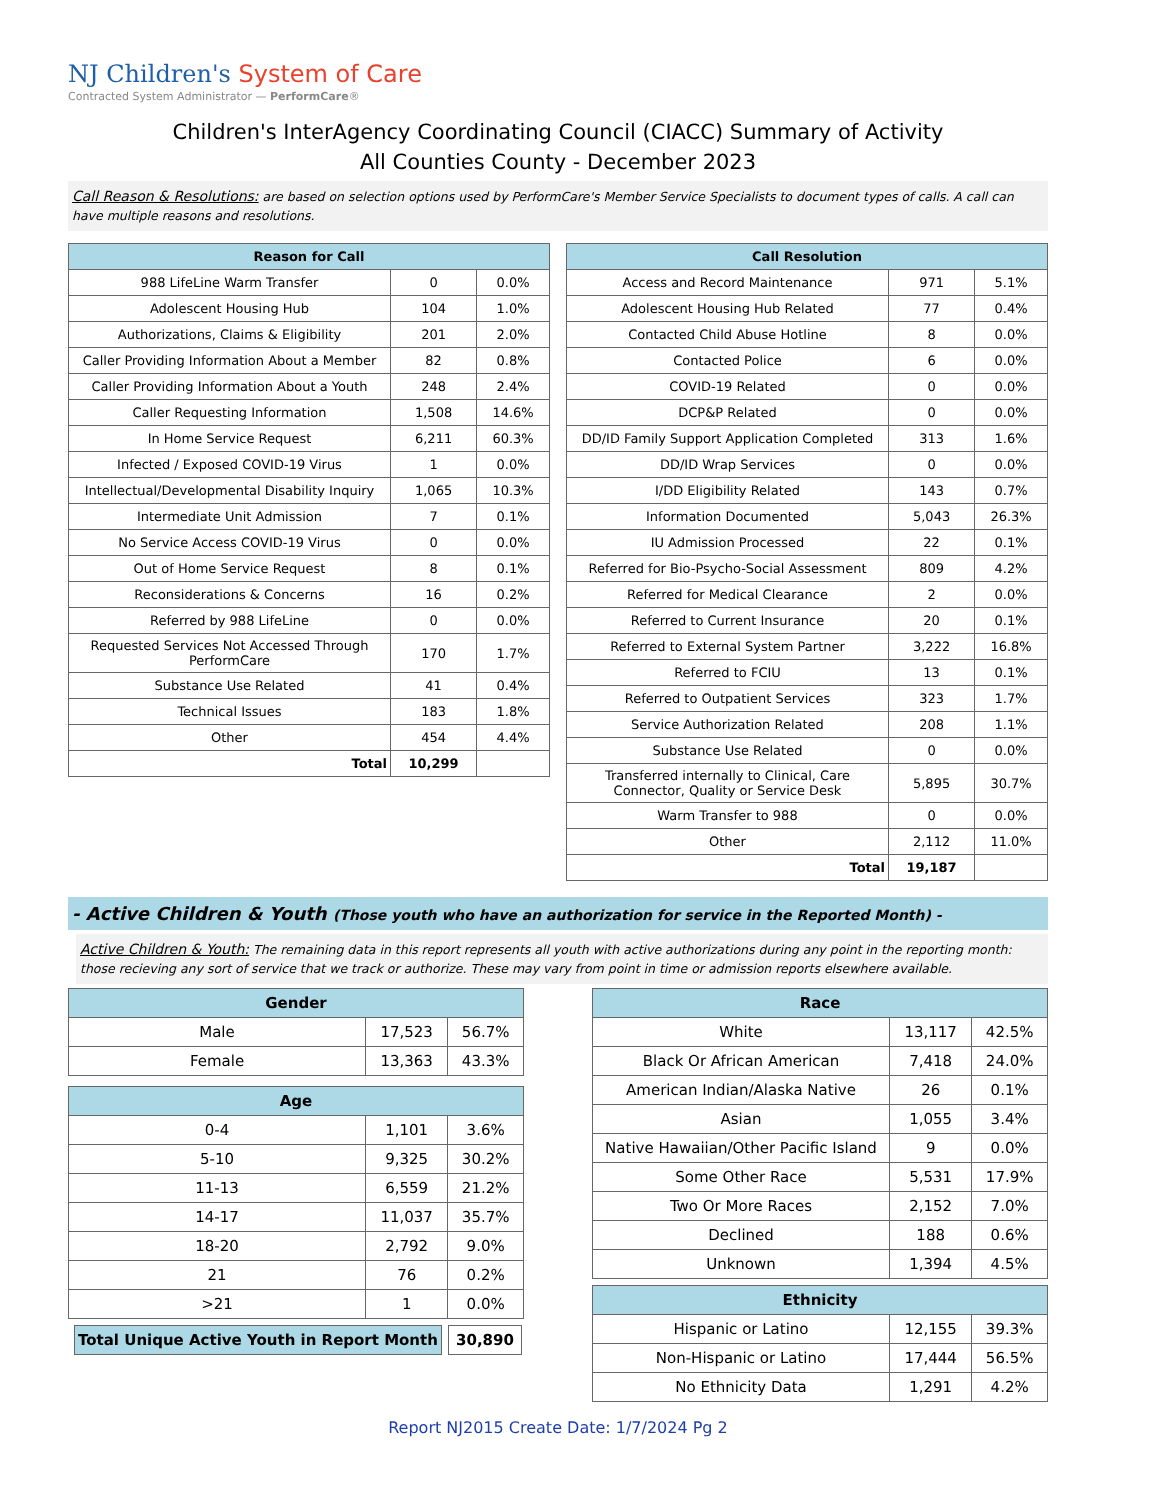NJ Children's System of Care
Contracted System Administrator — PerformCare®
Children's InterAgency Coordinating Council (CIACC) Summary of Activity
All Counties County - December 2023
Call Reason & Resolutions: are based on selection options used by PerformCare's Member Service Specialists to document types of calls. A call can have multiple reasons and resolutions.
| Reason for Call | | |
| --- | --- | --- |
| 988 LifeLine Warm Transfer | 0 | 0.0% |
| Adolescent Housing Hub | 104 | 1.0% |
| Authorizations, Claims & Eligibility | 201 | 2.0% |
| Caller Providing Information About a Member | 82 | 0.8% |
| Caller Providing Information About a Youth | 248 | 2.4% |
| Caller Requesting Information | 1,508 | 14.6% |
| In Home Service Request | 6,211 | 60.3% |
| Infected / Exposed COVID-19 Virus | 1 | 0.0% |
| Intellectual/Developmental Disability Inquiry | 1,065 | 10.3% |
| Intermediate Unit Admission | 7 | 0.1% |
| No Service Access COVID-19 Virus | 0 | 0.0% |
| Out of Home Service Request | 8 | 0.1% |
| Reconsiderations & Concerns | 16 | 0.2% |
| Referred by 988 LifeLine | 0 | 0.0% |
| Requested Services Not Accessed Through PerformCare | 170 | 1.7% |
| Substance Use Related | 41 | 0.4% |
| Technical Issues | 183 | 1.8% |
| Other | 454 | 4.4% |
| Total | 10,299 | |
| Call Resolution | | |
| --- | --- | --- |
| Access and Record Maintenance | 971 | 5.1% |
| Adolescent Housing Hub Related | 77 | 0.4% |
| Contacted Child Abuse Hotline | 8 | 0.0% |
| Contacted Police | 6 | 0.0% |
| COVID-19 Related | 0 | 0.0% |
| DCP&P Related | 0 | 0.0% |
| DD/ID Family Support Application Completed | 313 | 1.6% |
| DD/ID Wrap Services | 0 | 0.0% |
| I/DD Eligibility Related | 143 | 0.7% |
| Information Documented | 5,043 | 26.3% |
| IU Admission Processed | 22 | 0.1% |
| Referred for Bio-Psycho-Social Assessment | 809 | 4.2% |
| Referred for Medical Clearance | 2 | 0.0% |
| Referred to Current Insurance | 20 | 0.1% |
| Referred to External System Partner | 3,222 | 16.8% |
| Referred to FCIU | 13 | 0.1% |
| Referred to Outpatient Services | 323 | 1.7% |
| Service Authorization Related | 208 | 1.1% |
| Substance Use Related | 0 | 0.0% |
| Transferred internally to Clinical, Care Connector, Quality or Service Desk | 5,895 | 30.7% |
| Warm Transfer to 988 | 0 | 0.0% |
| Other | 2,112 | 11.0% |
| Total | 19,187 | |
- Active Children & Youth (Those youth who have an authorization for service in the Reported Month) -
Active Children & Youth: The remaining data in this report represents all youth with active authorizations during any point in the reporting month: those recieving any sort of service that we track or authorize. These may vary from point in time or admission reports elsewhere available.
| Gender | | |
| --- | --- | --- |
| Male | 17,523 | 56.7% |
| Female | 13,363 | 43.3% |
| Age | | |
| --- | --- | --- |
| 0-4 | 1,101 | 3.6% |
| 5-10 | 9,325 | 30.2% |
| 11-13 | 6,559 | 21.2% |
| 14-17 | 11,037 | 35.7% |
| 18-20 | 2,792 | 9.0% |
| 21 | 76 | 0.2% |
| >21 | 1 | 0.0% |
| Total Unique Active Youth in Report Month | 30,890 |
| Race | | |
| --- | --- | --- |
| White | 13,117 | 42.5% |
| Black Or African American | 7,418 | 24.0% |
| American Indian/Alaska Native | 26 | 0.1% |
| Asian | 1,055 | 3.4% |
| Native Hawaiian/Other Pacific Island | 9 | 0.0% |
| Some Other Race | 5,531 | 17.9% |
| Two Or More Races | 2,152 | 7.0% |
| Declined | 188 | 0.6% |
| Unknown | 1,394 | 4.5% |
| Ethnicity | | |
| --- | --- | --- |
| Hispanic or Latino | 12,155 | 39.3% |
| Non-Hispanic or Latino | 17,444 | 56.5% |
| No Ethnicity Data | 1,291 | 4.2% |
Report NJ2015 Create Date: 1/7/2024 Pg 2